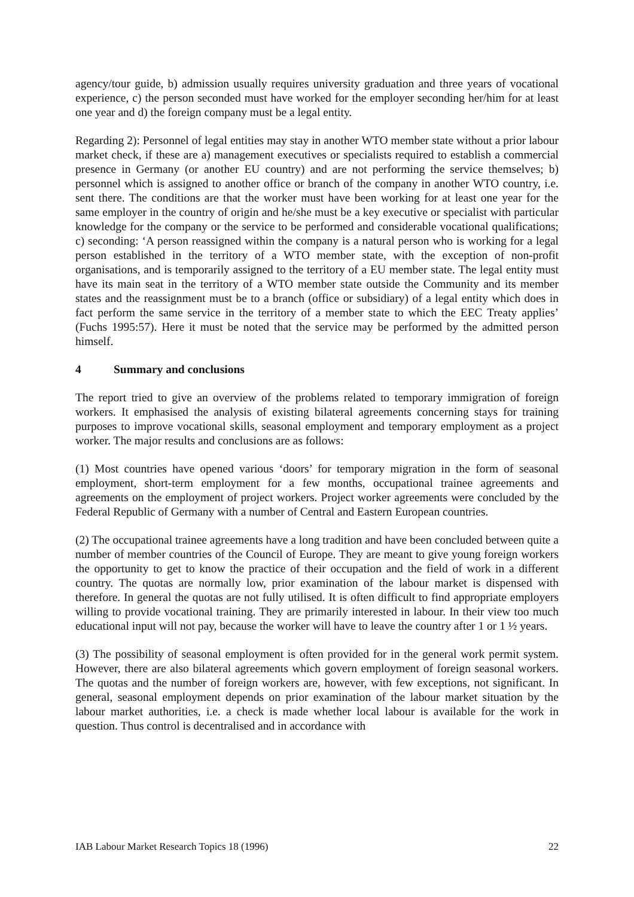agency/tour guide, b) admission usually requires university graduation and three years of vocational experience, c) the person seconded must have worked for the employer seconding her/him for at least one year and d) the foreign company must be a legal entity.
Regarding 2): Personnel of legal entities may stay in another WTO member state without a prior labour market check, if these are a) management executives or specialists required to establish a commercial presence in Germany (or another EU country) and are not performing the service themselves; b) personnel which is assigned to another office or branch of the company in another WTO country, i.e. sent there. The conditions are that the worker must have been working for at least one year for the same employer in the country of origin and he/she must be a key executive or specialist with particular knowledge for the company or the service to be performed and considerable vocational qualifications; c) seconding: ‘A person reassigned within the company is a natural person who is working for a legal person established in the territory of a WTO member state, with the exception of non-profit organisations, and is temporarily assigned to the territory of a EU member state. The legal entity must have its main seat in the territory of a WTO member state outside the Community and its member states and the reassignment must be to a branch (office or subsidiary) of a legal entity which does in fact perform the same service in the territory of a member state to which the EEC Treaty applies’ (Fuchs 1995:57). Here it must be noted that the service may be performed by the admitted person himself.
4 Summary and conclusions
The report tried to give an overview of the problems related to temporary immigration of foreign workers. It emphasised the analysis of existing bilateral agreements concerning stays for training purposes to improve vocational skills, seasonal employment and temporary employment as a project worker. The major results and conclusions are as follows:
(1) Most countries have opened various ‘doors’ for temporary migration in the form of seasonal employment, short-term employment for a few months, occupational trainee agreements and agreements on the employment of project workers. Project worker agreements were concluded by the Federal Republic of Germany with a number of Central and Eastern European countries.
(2) The occupational trainee agreements have a long tradition and have been concluded between quite a number of member countries of the Council of Europe. They are meant to give young foreign workers the opportunity to get to know the practice of their occupation and the field of work in a different country. The quotas are normally low, prior examination of the labour market is dispensed with therefore. In general the quotas are not fully utilised. It is often difficult to find appropriate employers willing to provide vocational training. They are primarily interested in labour. In their view too much educational input will not pay, because the worker will have to leave the country after 1 or 1 ½ years.
(3) The possibility of seasonal employment is often provided for in the general work permit system. However, there are also bilateral agreements which govern employment of foreign seasonal workers. The quotas and the number of foreign workers are, however, with few exceptions, not significant. In general, seasonal employment depends on prior examination of the labour market situation by the labour market authorities, i.e. a check is made whether local labour is available for the work in question. Thus control is decentralised and in accordance with
IAB Labour Market Research Topics 18 (1996) 22